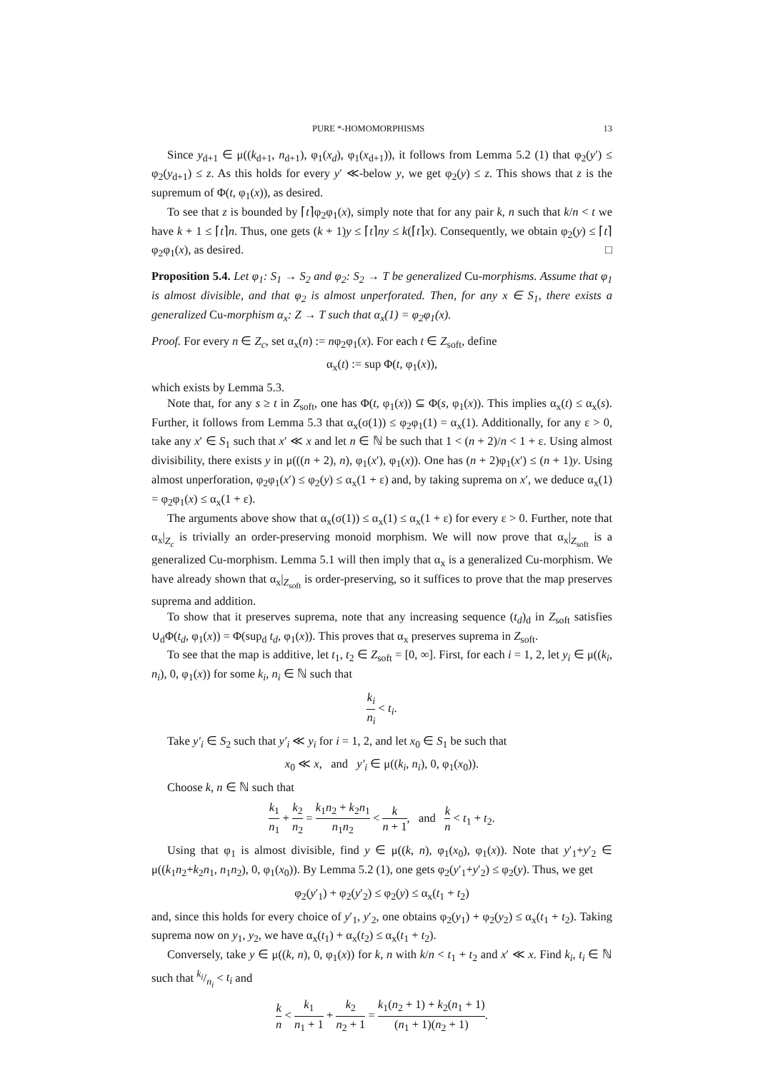PURE *-HOMOMORPHISMS 13
Since y<sub>d+1</sub> ∈ μ((k<sub>d+1</sub>, n<sub>d+1</sub>), φ<sub>1</sub>(x<sub>d</sub>), φ<sub>1</sub>(x<sub>d+1</sub>)), it follows from Lemma 5.2 (1) that φ<sub>2</sub>(y′) ≤ φ<sub>2</sub>(y<sub>d+1</sub>) ≤ z. As this holds for every y′ ≪-below y, we get φ<sub>2</sub>(y) ≤ z. This shows that z is the supremum of Φ(t, φ<sub>1</sub>(x)), as desired.
To see that z is bounded by ⌈t⌉φ<sub>2</sub>φ<sub>1</sub>(x), simply note that for any pair k, n such that k/n < t we have k + 1 ≤ ⌈t⌉n. Thus, one gets (k + 1)y ≤ ⌈t⌉ny ≤ k(⌈t⌉x). Consequently, we obtain φ<sub>2</sub>(y) ≤ ⌈t⌉φ<sub>2</sub>φ<sub>1</sub>(x), as desired. □
Proposition 5.4. Let φ<sub>1</sub>: S<sub>1</sub> → S<sub>2</sub> and φ<sub>2</sub>: S<sub>2</sub> → T be generalized Cu-morphisms. Assume that φ<sub>1</sub> is almost divisible, and that φ<sub>2</sub> is almost unperforated. Then, for any x ∈ S<sub>1</sub>, there exists a generalized Cu-morphism α<sub>x</sub>: Z → T such that α<sub>x</sub>(1) = φ<sub>2</sub>φ<sub>1</sub>(x).
Proof. For every n ∈ Z<sub>c</sub>, set α<sub>x</sub>(n) := nφ<sub>2</sub>φ<sub>1</sub>(x). For each t ∈ Z<sub>soft</sub>, define
α<sub>x</sub>(t) := sup Φ(t, φ<sub>1</sub>(x)),
which exists by Lemma 5.3.
Note that, for any s ≥ t in Z<sub>soft</sub>, one has Φ(t, φ<sub>1</sub>(x)) ⊆ Φ(s, φ<sub>1</sub>(x)). This implies α<sub>x</sub>(t) ≤ α<sub>x</sub>(s). Further, it follows from Lemma 5.3 that α<sub>x</sub>(σ(1)) ≤ φ<sub>2</sub>φ<sub>1</sub>(1) = α<sub>x</sub>(1). Additionally, for any ε > 0, take any x′ ∈ S<sub>1</sub> such that x′ ≪ x and let n ∈ ℕ be such that 1 < (n + 2)/n < 1 + ε. Using almost divisibility, there exists y in μ(((n + 2), n), φ<sub>1</sub>(x′), φ<sub>1</sub>(x)). One has (n + 2)φ<sub>1</sub>(x′) ≤ (n + 1)y. Using almost unperforation, φ<sub>2</sub>φ<sub>1</sub>(x′) ≤ φ<sub>2</sub>(y) ≤ α<sub>x</sub>(1 + ε) and, by taking suprema on x′, we deduce α<sub>x</sub>(1) = φ<sub>2</sub>φ<sub>1</sub>(x) ≤ α<sub>x</sub>(1 + ε).
The arguments above show that α<sub>x</sub>(σ(1)) ≤ α<sub>x</sub>(1) ≤ α<sub>x</sub>(1 + ε) for every ε > 0. Further, note that α<sub>x</sub>|<sub>Z<sub>c</sub></sub> is trivially an order-preserving monoid morphism. We will now prove that α<sub>x</sub>|<sub>Z<sub>soft</sub></sub> is a generalized Cu-morphism. Lemma 5.1 will then imply that α<sub>x</sub> is a generalized Cu-morphism. We have already shown that α<sub>x</sub>|<sub>Z<sub>soft</sub></sub> is order-preserving, so it suffices to prove that the map preserves suprema and addition.
To show that it preserves suprema, note that any increasing sequence (t<sub>d</sub>)<sub>d</sub> in Z<sub>soft</sub> satisfies ∪<sub>d</sub>Φ(t<sub>d</sub>, φ<sub>1</sub>(x)) = Φ(sup<sub>d</sub> t<sub>d</sub>, φ<sub>1</sub>(x)). This proves that α<sub>x</sub> preserves suprema in Z<sub>soft</sub>.
To see that the map is additive, let t<sub>1</sub>, t<sub>2</sub> ∈ Z<sub>soft</sub> = [0, ∞]. First, for each i = 1, 2, let y<sub>i</sub> ∈ μ((k<sub>i</sub>, n<sub>i</sub>), 0, φ<sub>1</sub>(x)) for some k<sub>i</sub>, n<sub>i</sub> ∈ ℕ such that
k<sub>i</sub> n<sub>i</sub> < t<sub>i</sub>.
Take y′<sub>i</sub> ∈ S<sub>2</sub> such that y′<sub>i</sub> ≪ y<sub>i</sub> for i = 1, 2, and let x<sub>0</sub> ∈ S<sub>1</sub> be such that
x<sub>0</sub> ≪ x, and y′<sub>i</sub> ∈ μ((k<sub>i</sub>, n<sub>i</sub>), 0, φ<sub>1</sub>(x<sub>0</sub>)).
Choose k, n ∈ ℕ such that
k<sub>1</sub> n<sub>1</sub> + k<sub>2</sub> n<sub>2</sub> = k<sub>1</sub>n<sub>2</sub> + k<sub>2</sub>n<sub>1</sub> n<sub>1</sub>n<sub>2</sub> < k n + 1, and k n < t<sub>1</sub> + t<sub>2</sub>.
Using that φ<sub>1</sub> is almost divisible, find y ∈ μ((k, n), φ<sub>1</sub>(x<sub>0</sub>), φ<sub>1</sub>(x)). Note that y′<sub>1</sub>+y′<sub>2</sub> ∈ μ((k<sub>1</sub>n<sub>2</sub>+k<sub>2</sub>n<sub>1</sub>, n<sub>1</sub>n<sub>2</sub>), 0, φ<sub>1</sub>(x<sub>0</sub>)). By Lemma 5.2 (1), one gets φ<sub>2</sub>(y′<sub>1</sub>+y′<sub>2</sub>) ≤ φ<sub>2</sub>(y). Thus, we get
φ<sub>2</sub>(y′<sub>1</sub>) + φ<sub>2</sub>(y′<sub>2</sub>) ≤ φ<sub>2</sub>(y) ≤ α<sub>x</sub>(t<sub>1</sub> + t<sub>2</sub>)
and, since this holds for every choice of y′<sub>1</sub>, y′<sub>2</sub>, one obtains φ<sub>2</sub>(y<sub>1</sub>) + φ<sub>2</sub>(y<sub>2</sub>) ≤ α<sub>x</sub>(t<sub>1</sub> + t<sub>2</sub>). Taking suprema now on y<sub>1</sub>, y<sub>2</sub>, we have α<sub>x</sub>(t<sub>1</sub>) + α<sub>x</sub>(t<sub>2</sub>) ≤ α<sub>x</sub>(t<sub>1</sub> + t<sub>2</sub>).
Conversely, take y ∈ μ((k, n), 0, φ<sub>1</sub>(x)) for k, n with k/n < t<sub>1</sub> + t<sub>2</sub> and x′ ≪ x. Find k<sub>i</sub>, t<sub>i</sub> ∈ ℕ such that k<sub>i</sub>/n<sub>i</sub> < t<sub>i</sub> and
k n < k<sub>1</sub> n<sub>1</sub> + 1 + k<sub>2</sub> n<sub>2</sub> + 1 = k<sub>1</sub>(n<sub>2</sub> + 1) + k<sub>2</sub>(n<sub>1</sub> + 1) (n<sub>1</sub> + 1)(n<sub>2</sub> + 1).